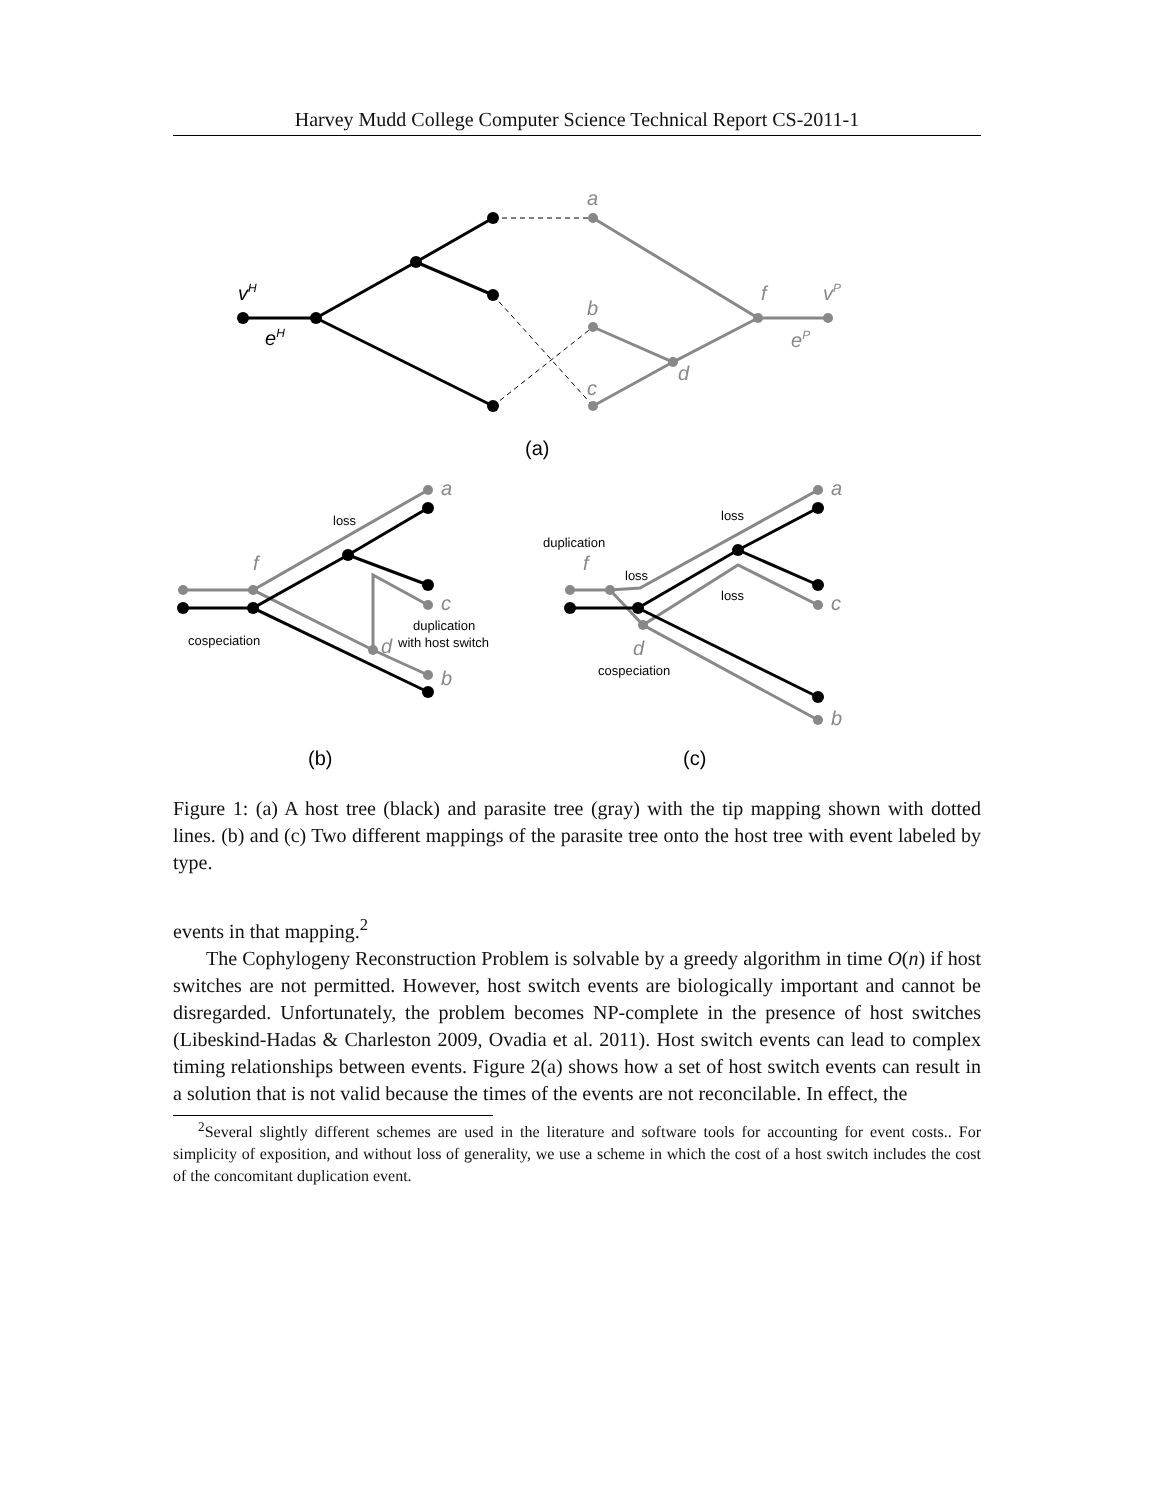Harvey Mudd College Computer Science Technical Report CS-2011-1
vH
eH
a
b
c
d
f
vP
eP
(a)
loss
cospeciation
duplication
with host switch
duplication
loss
loss
loss
cospeciation
a
c
b
f
d
a
c
b
f
d
(b)
(c)
Figure 1: (a) A host tree (black) and parasite tree (gray) with the tip mapping shown with dotted lines. (b) and (c) Two different mappings of the parasite tree onto the host tree with event labeled by type.
events in that mapping.<sup>2</sup>
The Cophylogeny Reconstruction Problem is solvable by a greedy algorithm in time O(n) if host switches are not permitted. However, host switch events are biologically important and cannot be disregarded. Unfortunately, the problem becomes NP-complete in the presence of host switches (Libeskind-Hadas & Charleston 2009, Ovadia et al. 2011). Host switch events can lead to complex timing relationships between events. Figure 2(a) shows how a set of host switch events can result in a solution that is not valid because the times of the events are not reconcilable. In effect, the
<sup>2</sup> Several slightly different schemes are used in the literature and software tools for accounting for event costs.. For simplicity of exposition, and without loss of generality, we use a scheme in which the cost of a host switch includes the cost of the concomitant duplication event.